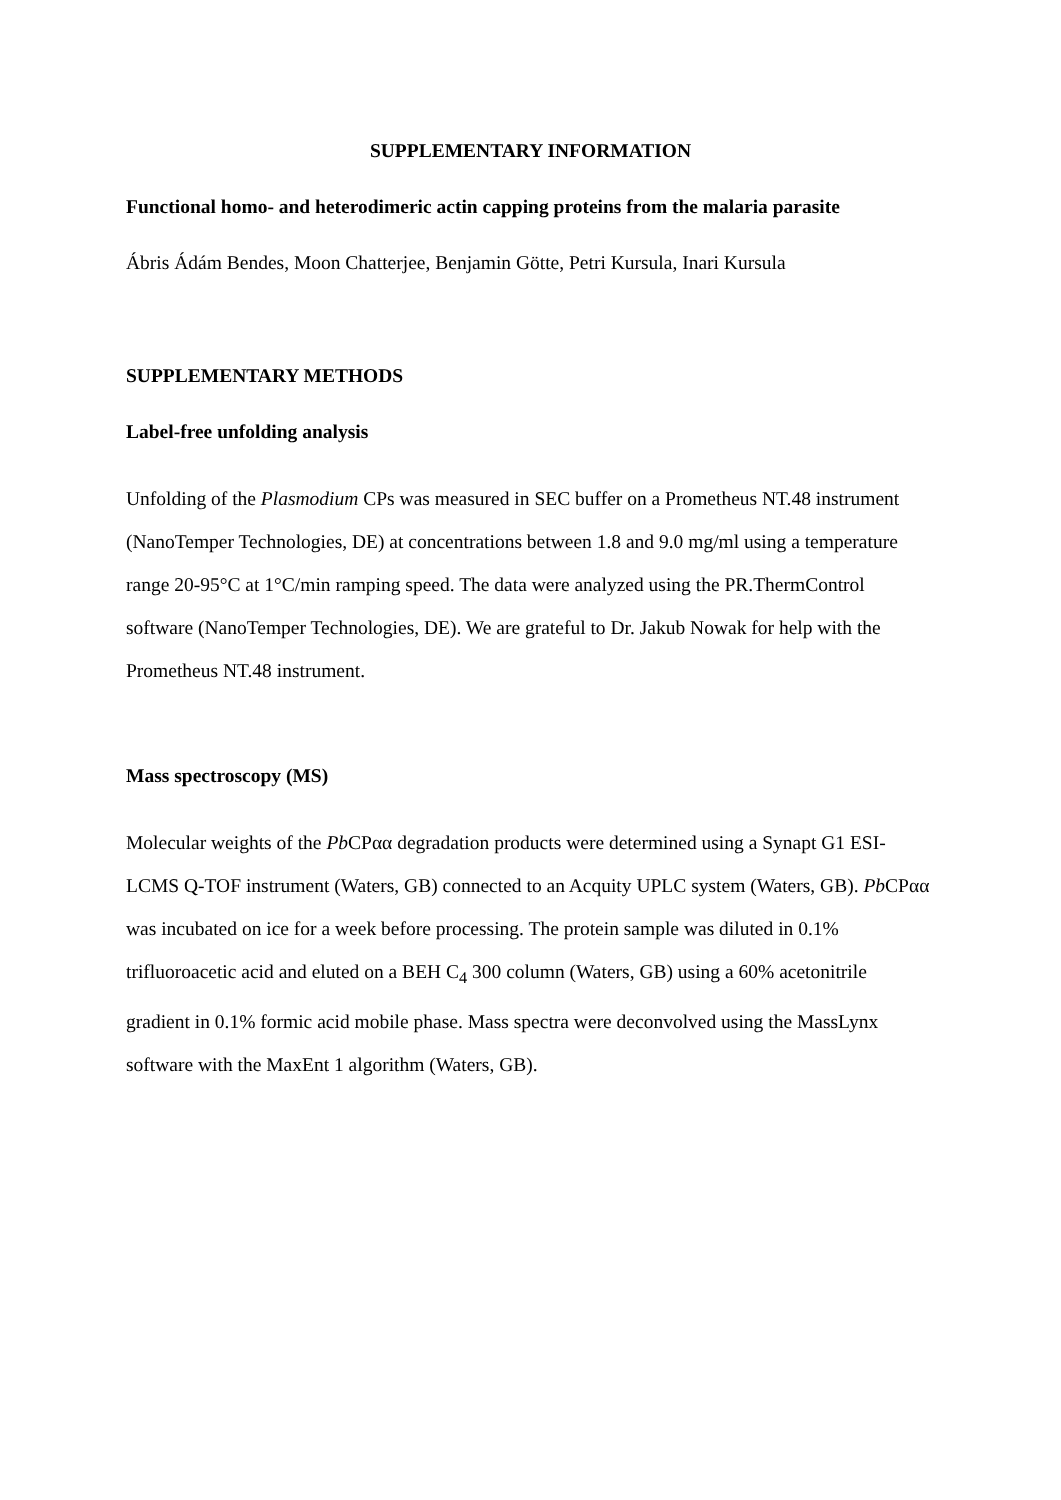SUPPLEMENTARY INFORMATION
Functional homo- and heterodimeric actin capping proteins from the malaria parasite
Ábris Ádám Bendes, Moon Chatterjee, Benjamin Götte, Petri Kursula, Inari Kursula
SUPPLEMENTARY METHODS
Label-free unfolding analysis
Unfolding of the Plasmodium CPs was measured in SEC buffer on a Prometheus NT.48 instrument (NanoTemper Technologies, DE) at concentrations between 1.8 and 9.0 mg/ml using a temperature range 20-95°C at 1°C/min ramping speed. The data were analyzed using the PR.ThermControl software (NanoTemper Technologies, DE). We are grateful to Dr. Jakub Nowak for help with the Prometheus NT.48 instrument.
Mass spectroscopy (MS)
Molecular weights of the Pb CPαα degradation products were determined using a Synapt G1 ESI-LCMS Q-TOF instrument (Waters, GB) connected to an Acquity UPLC system (Waters, GB). Pb CPαα was incubated on ice for a week before processing. The protein sample was diluted in 0.1% trifluoroacetic acid and eluted on a BEH C<sub>4</sub> 300 column (Waters, GB) using a 60% acetonitrile gradient in 0.1% formic acid mobile phase. Mass spectra were deconvolved using the MassLynx software with the MaxEnt 1 algorithm (Waters, GB).